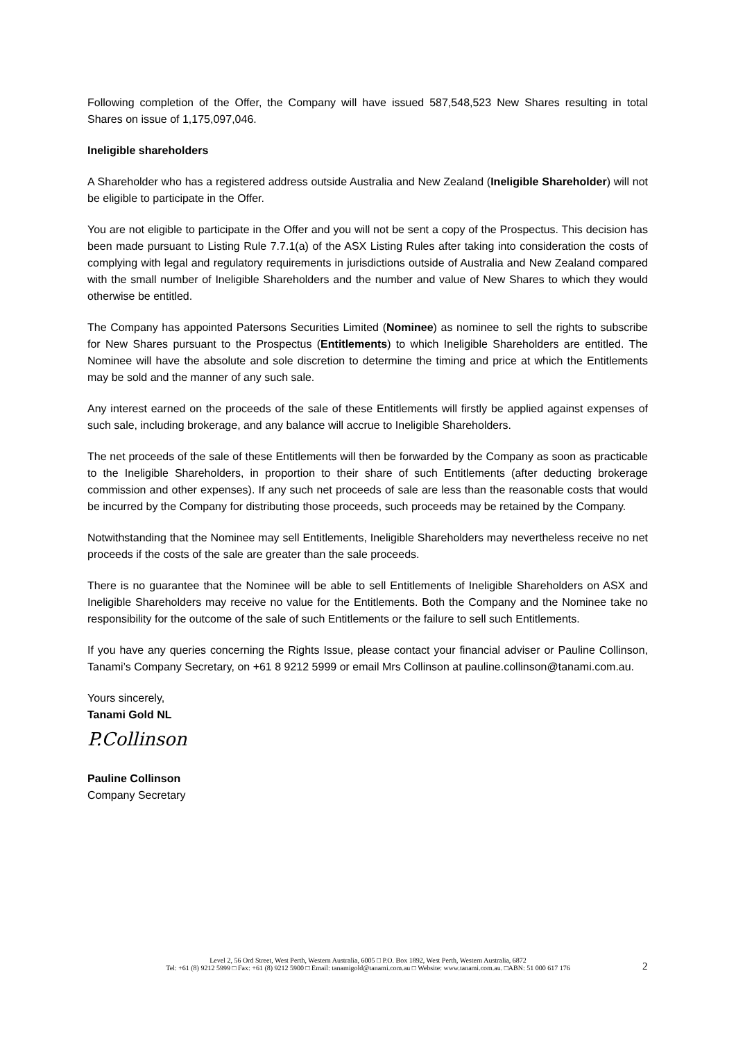Following completion of the Offer, the Company will have issued 587,548,523 New Shares resulting in total Shares on issue of 1,175,097,046.
Ineligible shareholders
A Shareholder who has a registered address outside Australia and New Zealand (Ineligible Shareholder) will not be eligible to participate in the Offer.
You are not eligible to participate in the Offer and you will not be sent a copy of the Prospectus. This decision has been made pursuant to Listing Rule 7.7.1(a) of the ASX Listing Rules after taking into consideration the costs of complying with legal and regulatory requirements in jurisdictions outside of Australia and New Zealand compared with the small number of Ineligible Shareholders and the number and value of New Shares to which they would otherwise be entitled.
The Company has appointed Patersons Securities Limited (Nominee) as nominee to sell the rights to subscribe for New Shares pursuant to the Prospectus (Entitlements) to which Ineligible Shareholders are entitled. The Nominee will have the absolute and sole discretion to determine the timing and price at which the Entitlements may be sold and the manner of any such sale.
Any interest earned on the proceeds of the sale of these Entitlements will firstly be applied against expenses of such sale, including brokerage, and any balance will accrue to Ineligible Shareholders.
The net proceeds of the sale of these Entitlements will then be forwarded by the Company as soon as practicable to the Ineligible Shareholders, in proportion to their share of such Entitlements (after deducting brokerage commission and other expenses). If any such net proceeds of sale are less than the reasonable costs that would be incurred by the Company for distributing those proceeds, such proceeds may be retained by the Company.
Notwithstanding that the Nominee may sell Entitlements, Ineligible Shareholders may nevertheless receive no net proceeds if the costs of the sale are greater than the sale proceeds.
There is no guarantee that the Nominee will be able to sell Entitlements of Ineligible Shareholders on ASX and Ineligible Shareholders may receive no value for the Entitlements. Both the Company and the Nominee take no responsibility for the outcome of the sale of such Entitlements or the failure to sell such Entitlements.
If you have any queries concerning the Rights Issue, please contact your financial adviser or Pauline Collinson, Tanami’s Company Secretary, on +61 8 9212 5999 or email Mrs Collinson at pauline.collinson@tanami.com.au.
Yours sincerely,
Tanami Gold NL
P.Collinson
Pauline Collinson
Company Secretary
2
Level 2, 56 Ord Street, West Perth, Western Australia, 6005 □ P.O. Box 1892, West Perth, Western Australia, 6872
Tel: +61 (8) 9212 5999 □ Fax: +61 (8) 9212 5900 □ Email: tanamigold@tanami.com.au □ Website: www.tanami.com.au. □ABN: 51 000 617 176